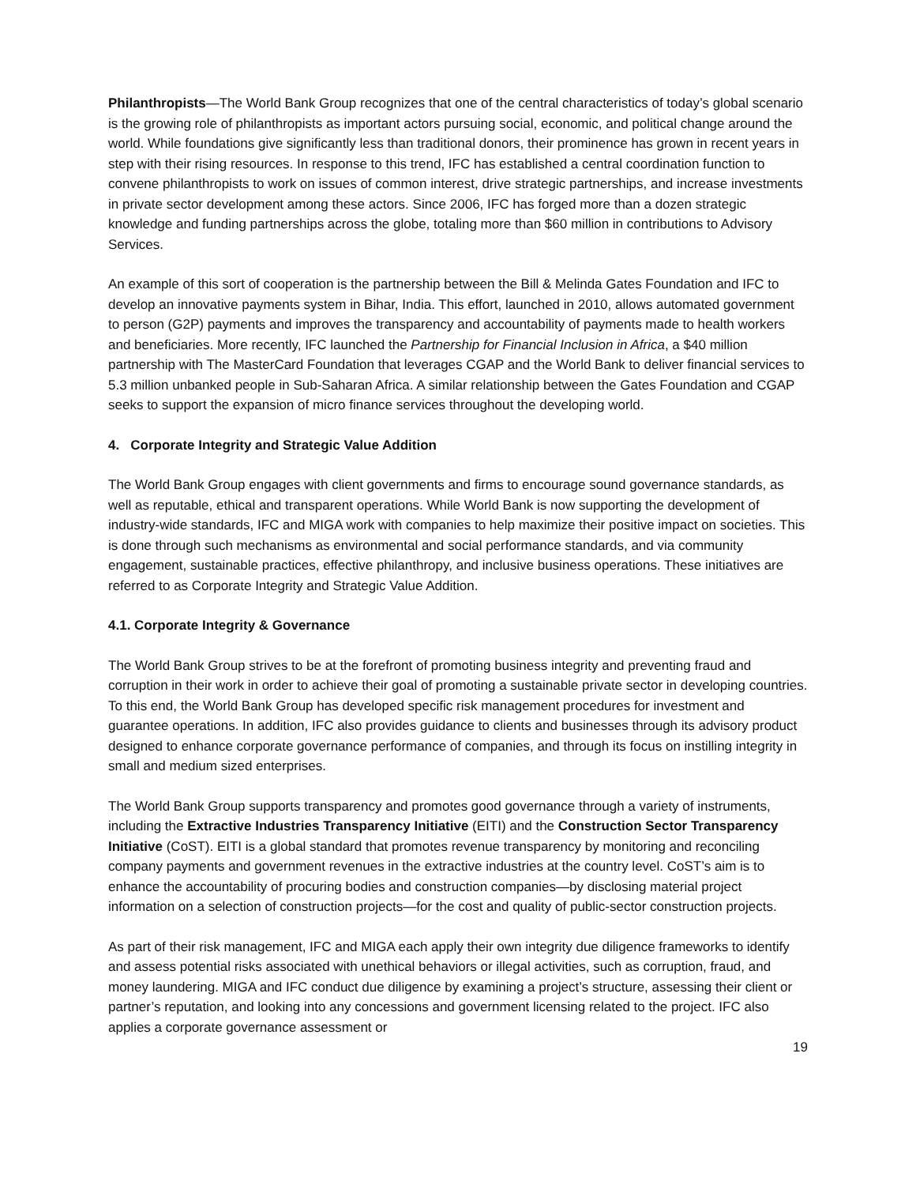Philanthropists—The World Bank Group recognizes that one of the central characteristics of today’s global scenario is the growing role of philanthropists as important actors pursuing social, economic, and political change around the world. While foundations give significantly less than traditional donors, their prominence has grown in recent years in step with their rising resources. In response to this trend, IFC has established a central coordination function to convene philanthropists to work on issues of common interest, drive strategic partnerships, and increase investments in private sector development among these actors. Since 2006, IFC has forged more than a dozen strategic knowledge and funding partnerships across the globe, totaling more than $60 million in contributions to Advisory Services.
An example of this sort of cooperation is the partnership between the Bill & Melinda Gates Foundation and IFC to develop an innovative payments system in Bihar, India. This effort, launched in 2010, allows automated government to person (G2P) payments and improves the transparency and accountability of payments made to health workers and beneficiaries. More recently, IFC launched the Partnership for Financial Inclusion in Africa, a $40 million partnership with The MasterCard Foundation that leverages CGAP and the World Bank to deliver financial services to 5.3 million unbanked people in Sub-Saharan Africa. A similar relationship between the Gates Foundation and CGAP seeks to support the expansion of micro finance services throughout the developing world.
4. Corporate Integrity and Strategic Value Addition
The World Bank Group engages with client governments and firms to encourage sound governance standards, as well as reputable, ethical and transparent operations. While World Bank is now supporting the development of industry-wide standards, IFC and MIGA work with companies to help maximize their positive impact on societies. This is done through such mechanisms as environmental and social performance standards, and via community engagement, sustainable practices, effective philanthropy, and inclusive business operations. These initiatives are referred to as Corporate Integrity and Strategic Value Addition.
4.1. Corporate Integrity & Governance
The World Bank Group strives to be at the forefront of promoting business integrity and preventing fraud and corruption in their work in order to achieve their goal of promoting a sustainable private sector in developing countries. To this end, the World Bank Group has developed specific risk management procedures for investment and guarantee operations. In addition, IFC also provides guidance to clients and businesses through its advisory product designed to enhance corporate governance performance of companies, and through its focus on instilling integrity in small and medium sized enterprises.
The World Bank Group supports transparency and promotes good governance through a variety of instruments, including the Extractive Industries Transparency Initiative (EITI) and the Construction Sector Transparency Initiative (CoST). EITI is a global standard that promotes revenue transparency by monitoring and reconciling company payments and government revenues in the extractive industries at the country level. CoST’s aim is to enhance the accountability of procuring bodies and construction companies—by disclosing material project information on a selection of construction projects—for the cost and quality of public-sector construction projects.
As part of their risk management, IFC and MIGA each apply their own integrity due diligence frameworks to identify and assess potential risks associated with unethical behaviors or illegal activities, such as corruption, fraud, and money laundering. MIGA and IFC conduct due diligence by examining a project’s structure, assessing their client or partner’s reputation, and looking into any concessions and government licensing related to the project. IFC also applies a corporate governance assessment or
19